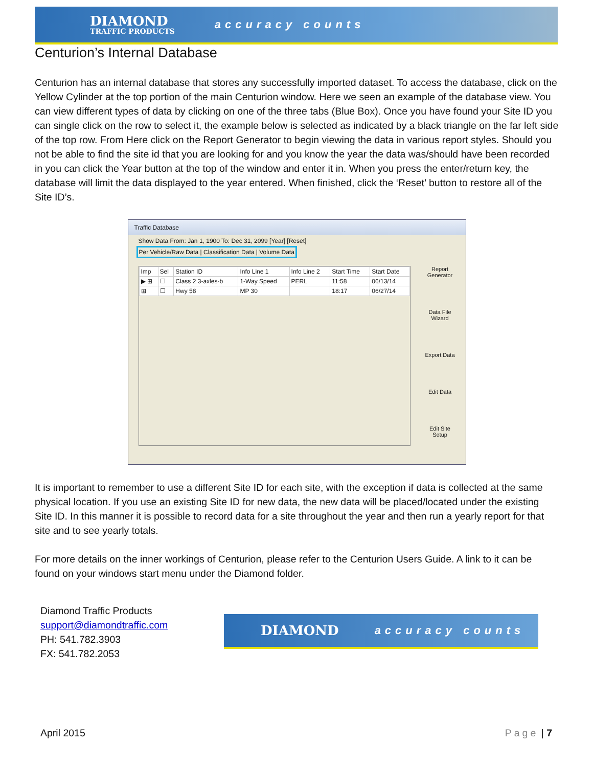DIAMOND
TRAFFIC PRODUCTS
accuracy counts
Centurion’s Internal Database
Centurion has an internal database that stores any successfully imported dataset. To access the database, click on the Yellow Cylinder at the top portion of the main Centurion window. Here we seen an example of the database view. You can view different types of data by clicking on one of the three tabs (Blue Box). Once you have found your Site ID you can single click on the row to select it, the example below is selected as indicated by a black triangle on the far left side of the top row. From Here click on the Report Generator to begin viewing the data in various report styles. Should you not be able to find the site id that you are looking for and you know the year the data was/should have been recorded in you can click the Year button at the top of the window and enter it in. When you press the enter/return key, the database will limit the data displayed to the year entered. When finished, click the ‘Reset’ button to restore all of the Site ID’s.
Traffic Database
Show Data From: Jan 1, 1900 To: Dec 31, 2099 [Year] [Reset]
Per Vehicle/Raw Data | Classification Data | Volume Data
| Imp | Sel | Station ID | Info Line 1 | Info Line 2 | Start Time | Start Date |
| --- | --- | --- | --- | --- | --- | --- |
| ▶ ⊞ | ☐ | Class 2 3-axles-b | 1-Way Speed | PERL | 11:58 | 06/13/14 |
| ⊞ | ☐ | Hwy 58 | MP 30 | | 18:17 | 06/27/14 |
Report Generator
Data File Wizard
Export Data
Edit Data
Edit Site Setup
It is important to remember to use a different Site ID for each site, with the exception if data is collected at the same physical location. If you use an existing Site ID for new data, the new data will be placed/located under the existing Site ID. In this manner it is possible to record data for a site throughout the year and then run a yearly report for that site and to see yearly totals.
For more details on the inner workings of Centurion, please refer to the Centurion Users Guide. A link to it can be found on your windows start menu under the Diamond folder.
Diamond Traffic Products
support@diamondtraffic.com
PH: 541.782.3903
FX: 541.782.2053
DIAMOND
accuracy counts
April 2015 Page | 7